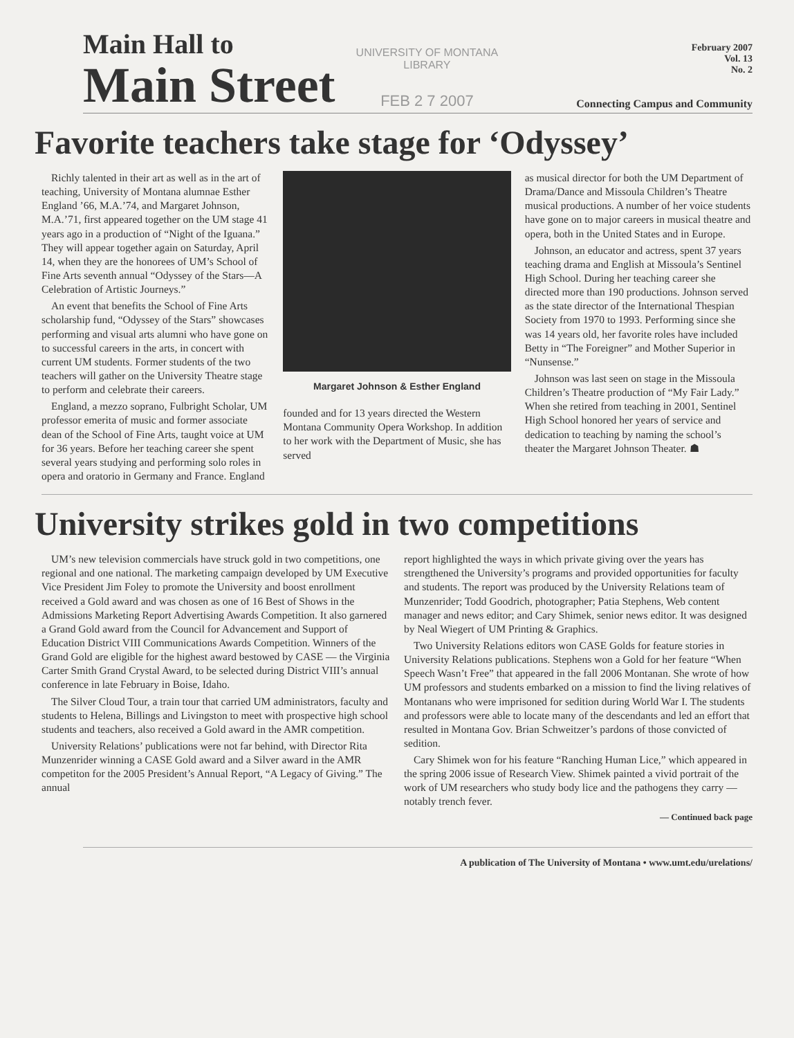Main Hall to
Main Street
UNIVERSITY OF MONTANA
LIBRARY
FEB 2 7 2007
February 2007
Vol. 13
No. 2
Connecting Campus and Community
Favorite teachers take stage for ‘Odyssey’
Richly talented in their art as well as in the art of teaching, University of Montana alumnae Esther England ’66, M.A.’74, and Margaret Johnson, M.A.’71, first appeared together on the UM stage 41 years ago in a production of “Night of the Iguana.” They will appear together again on Saturday, April 14, when they are the honorees of UM’s School of Fine Arts seventh annual “Odyssey of the Stars—A Celebration of Artistic Journeys.”
An event that benefits the School of Fine Arts scholarship fund, “Odyssey of the Stars” showcases performing and visual arts alumni who have gone on to successful careers in the arts, in concert with current UM students. Former students of the two teachers will gather on the University Theatre stage to perform and celebrate their careers.
England, a mezzo soprano, Fulbright Scholar, UM professor emerita of music and former associate dean of the School of Fine Arts, taught voice at UM for 36 years. Before her teaching career she spent several years studying and performing solo roles in opera and oratorio in Germany and France. England
Margaret Johnson & Esther England
founded and for 13 years directed the Western Montana Community Opera Workshop. In addition to her work with the Department of Music, she has served
as musical director for both the UM Department of Drama/Dance and Missoula Children’s Theatre musical productions. A number of her voice students have gone on to major careers in musical theatre and opera, both in the United States and in Europe.
Johnson, an educator and actress, spent 37 years teaching drama and English at Missoula’s Sentinel High School. During her teaching career she directed more than 190 productions. Johnson served as the state director of the International Thespian Society from 1970 to 1993. Performing since she was 14 years old, her favorite roles have included Betty in “The Foreigner” and Mother Superior in “Nunsense.”
Johnson was last seen on stage in the Missoula Children’s Theatre production of “My Fair Lady.” When she retired from teaching in 2001, Sentinel High School honored her years of service and dedication to teaching by naming the school’s theater the Margaret Johnson Theater. ☗
University strikes gold in two competitions
UM’s new television commercials have struck gold in two competitions, one regional and one national. The marketing campaign developed by UM Executive Vice President Jim Foley to promote the University and boost enrollment received a Gold award and was chosen as one of 16 Best of Shows in the Admissions Marketing Report Advertising Awards Competition. It also garnered a Grand Gold award from the Council for Advancement and Support of Education District VIII Communications Awards Competition. Winners of the Grand Gold are eligible for the highest award bestowed by CASE — the Virginia Carter Smith Grand Crystal Award, to be selected during District VIII’s annual conference in late February in Boise, Idaho.
The Silver Cloud Tour, a train tour that carried UM administrators, faculty and students to Helena, Billings and Livingston to meet with prospective high school students and teachers, also received a Gold award in the AMR competition.
University Relations’ publications were not far behind, with Director Rita Munzenrider winning a CASE Gold award and a Silver award in the AMR competiton for the 2005 President’s Annual Report, “A Legacy of Giving.” The annual
report highlighted the ways in which private giving over the years has strengthened the University’s programs and provided opportunities for faculty and students. The report was produced by the University Relations team of Munzenrider; Todd Goodrich, photographer; Patia Stephens, Web content manager and news editor; and Cary Shimek, senior news editor. It was designed by Neal Wiegert of UM Printing & Graphics.
Two University Relations editors won CASE Golds for feature stories in University Relations publications. Stephens won a Gold for her feature “When Speech Wasn’t Free” that appeared in the fall 2006 Montanan. She wrote of how UM professors and students embarked on a mission to find the living relatives of Montanans who were imprisoned for sedition during World War I. The students and professors were able to locate many of the descendants and led an effort that resulted in Montana Gov. Brian Schweitzer’s pardons of those convicted of sedition.
Cary Shimek won for his feature “Ranching Human Lice,” which appeared in the spring 2006 issue of Research View. Shimek painted a vivid portrait of the work of UM researchers who study body lice and the pathogens they carry — notably trench fever.
— Continued back page
A publication of The University of Montana • www.umt.edu/urelations/